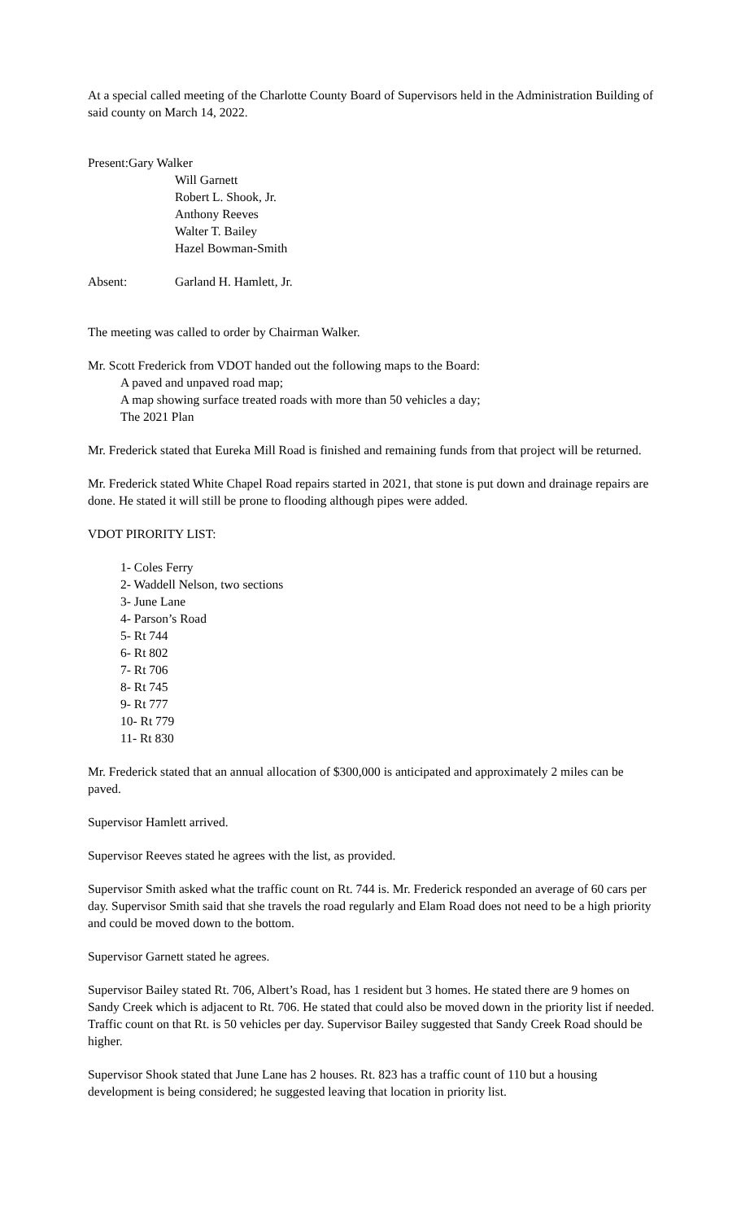At a special called meeting of the Charlotte County Board of Supervisors held in the Administration Building of said county on March 14, 2022.
Present:Gary Walker
Will Garnett
Robert L. Shook, Jr.
Anthony Reeves
Walter T. Bailey
Hazel Bowman-Smith
Absent: Garland H. Hamlett, Jr.
The meeting was called to order by Chairman Walker.
Mr. Scott Frederick from VDOT handed out the following maps to the Board:
A paved and unpaved road map;
A map showing surface treated roads with more than 50 vehicles a day;
The 2021 Plan
Mr. Frederick stated that Eureka Mill Road is finished and remaining funds from that project will be returned.
Mr. Frederick stated White Chapel Road repairs started in 2021, that stone is put down and drainage repairs are done. He stated it will still be prone to flooding although pipes were added.
VDOT PIRORITY LIST:
1- Coles Ferry
2- Waddell Nelson, two sections
3- June Lane
4- Parson’s Road
5- Rt 744
6- Rt 802
7- Rt 706
8- Rt 745
9- Rt 777
10- Rt 779
11- Rt 830
Mr. Frederick stated that an annual allocation of $300,000 is anticipated and approximately 2 miles can be paved.
Supervisor Hamlett arrived.
Supervisor Reeves stated he agrees with the list, as provided.
Supervisor Smith asked what the traffic count on Rt. 744 is. Mr. Frederick responded an average of 60 cars per day. Supervisor Smith said that she travels the road regularly and Elam Road does not need to be a high priority and could be moved down to the bottom.
Supervisor Garnett stated he agrees.
Supervisor Bailey stated Rt. 706, Albert’s Road, has 1 resident but 3 homes. He stated there are 9 homes on Sandy Creek which is adjacent to Rt. 706. He stated that could also be moved down in the priority list if needed. Traffic count on that Rt. is 50 vehicles per day. Supervisor Bailey suggested that Sandy Creek Road should be higher.
Supervisor Shook stated that June Lane has 2 houses. Rt. 823 has a traffic count of 110 but a housing development is being considered; he suggested leaving that location in priority list.